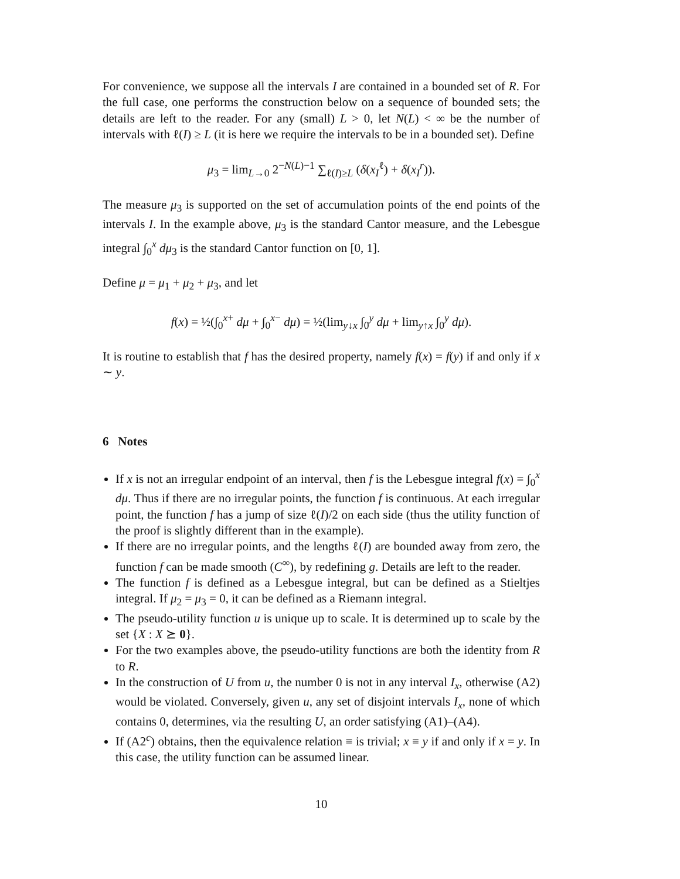For convenience, we suppose all the intervals I are contained in a bounded set of R. For the full case, one performs the construction below on a sequence of bounded sets; the details are left to the reader. For any (small) L > 0, let N(L) < ∞ be the number of intervals with ℓ(I) ≥ L (it is here we require the intervals to be in a bounded set). Define
μ<sub>3</sub> = lim<sub>L→0</sub> 2<sup>−N(L)−1</sup> ∑<sub>ℓ(I)≥L</sub> (δ(x<sub>I</sub><sup>ℓ</sup>) + δ(x<sub>I</sub><sup>r</sup>)).
The measure μ<sub>3</sub> is supported on the set of accumulation points of the end points of the intervals I. In the example above, μ<sub>3</sub> is the standard Cantor measure, and the Lebesgue integral ∫<sub>0</sub><sup>x</sup> dμ<sub>3</sub> is the standard Cantor function on [0, 1].
Define μ = μ<sub>1</sub> + μ<sub>2</sub> + μ<sub>3</sub>, and let
f(x) = ½(∫<sub>0</sub><sup>x+</sup> dμ + ∫<sub>0</sub><sup>x−</sup> dμ) = ½(lim<sub>y↓x</sub> ∫<sub>0</sub><sup>y</sup> dμ + lim<sub>y↑x</sub> ∫<sub>0</sub><sup>y</sup> dμ).
It is routine to establish that f has the desired property, namely f(x) = f(y) if and only if x ∼ y.
6 Notes
If x is not an irregular endpoint of an interval, then f is the Lebesgue integral f(x) = ∫<sub>0</sub><sup>x</sup> dμ. Thus if there are no irregular points, the function f is continuous. At each irregular point, the function f has a jump of size ℓ(I)/2 on each side (thus the utility function of the proof is slightly different than in the example).
If there are no irregular points, and the lengths ℓ(I) are bounded away from zero, the function f can be made smooth (C<sup>∞</sup>), by redefining g. Details are left to the reader.
The function f is defined as a Lebesgue integral, but can be defined as a Stieltjes integral. If μ<sub>2</sub> = μ<sub>3</sub> = 0, it can be defined as a Riemann integral.
The pseudo-utility function u is unique up to scale. It is determined up to scale by the set {X : X ⪰ 0}.
For the two examples above, the pseudo-utility functions are both the identity from R to R.
In the construction of U from u, the number 0 is not in any interval I<sub>x</sub>, otherwise (A2) would be violated. Conversely, given u, any set of disjoint intervals I<sub>x</sub>, none of which contains 0, determines, via the resulting U, an order satisfying (A1)–(A4).
If (A2<sup>c</sup>) obtains, then the equivalence relation ≡ is trivial; x ≡ y if and only if x = y. In this case, the utility function can be assumed linear.
10